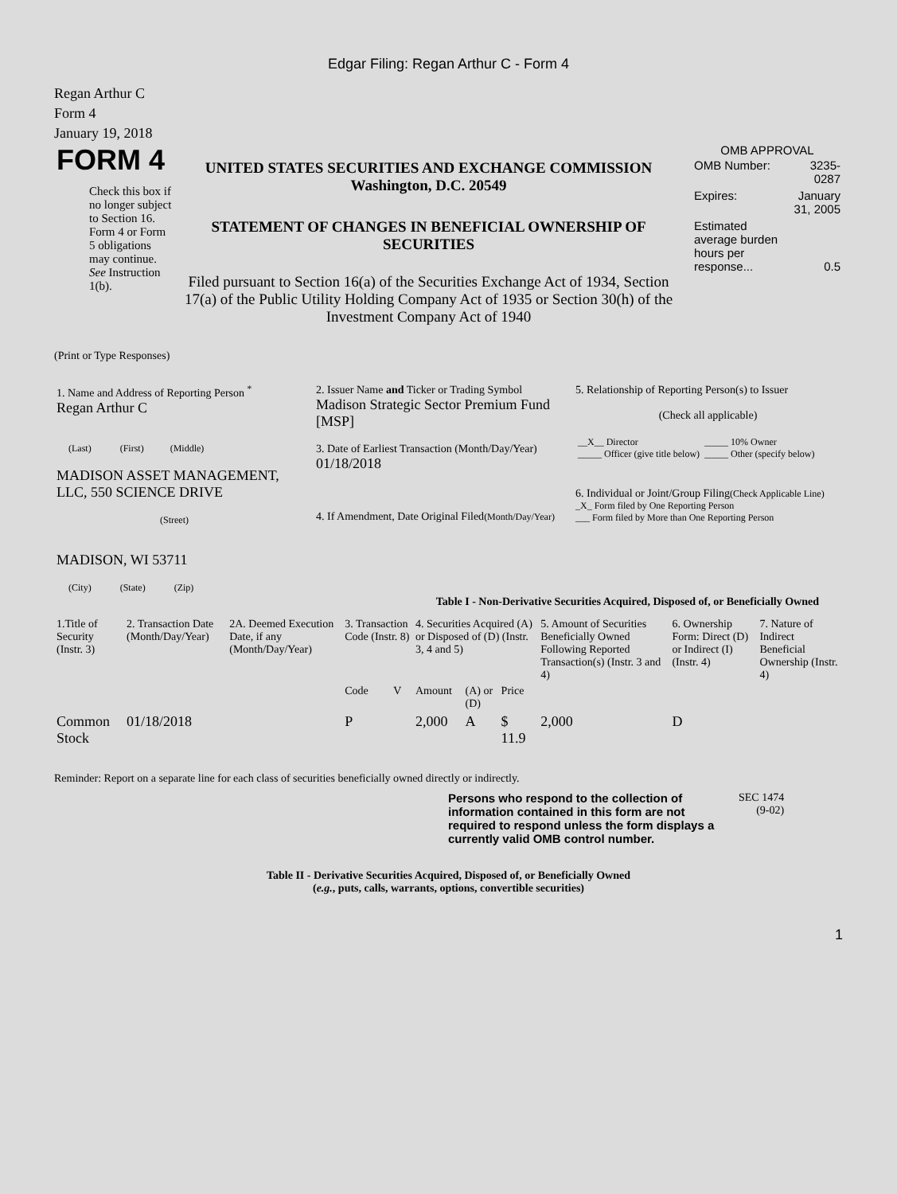Edgar Filing: Regan Arthur C - Form 4
Regan Arthur C
Form 4
January 19, 2018
FORM 4
Check this box if no longer subject to Section 16. Form 4 or Form 5 obligations may continue. See Instruction 1(b).
UNITED STATES SECURITIES AND EXCHANGE COMMISSION
Washington, D.C. 20549
STATEMENT OF CHANGES IN BENEFICIAL OWNERSHIP OF SECURITIES
Filed pursuant to Section 16(a) of the Securities Exchange Act of 1934, Section 17(a) of the Public Utility Holding Company Act of 1935 or Section 30(h) of the Investment Company Act of 1940
OMB APPROVAL
| OMB Number: | 3235-0287 |
| Expires: | January 31, 2005 |
| Estimated average burden hours per response... | 0.5 |
(Print or Type Responses)
| 1. Name and Address of Reporting Person <sup>*</sup> Regan Arthur C (Last) (First) (Middle) MADISON ASSET MANAGEMENT, LLC, 550 SCIENCE DRIVE (Street) MADISON, WI 53711 (City) (State) (Zip) | 2. Issuer Name and Ticker or Trading Symbol Madison Strategic Sector Premium Fund [MSP] 3. Date of Earliest Transaction (Month/Day/Year) 01/18/2018 4. If Amendment, Date Original Filed (Month/Day/Year) | 5. Relationship of Reporting Person(s) to Issuer (Check all applicable) / __X__ Director _____ Officer (give title below) / _____ 10% Owner _____ Other (specify below) / 6. Individual or Joint/Group Filing (Check Applicable Line) _X_ Form filed by One Reporting Person ___ Form filed by More than One Reporting Person |
Table I - Non-Derivative Securities Acquired, Disposed of, or Beneficially Owned
| 1.Title of Security (Instr. 3) | 2. Transaction Date (Month/Day/Year) | 2A. Deemed Execution Date, if any (Month/Day/Year) | 3. Transaction Code (Instr. 8) | | 4. Securities Acquired (A) or Disposed of (D) (Instr. 3, 4 and 5) | | | 5. Amount of Securities Beneficially Owned Following Reported Transaction(s) (Instr. 3 and 4) | 6. Ownership Form: Direct (D) or Indirect (I) (Instr. 4) | 7. Nature of Indirect Beneficial Ownership (Instr. 4) |
| --- | --- | --- | --- | --- | --- | --- | --- | --- | --- | --- |
| | | | Code | V | Amount | (A) or (D) | Price | | | |
| Common Stock | 01/18/2018 | | P | | 2,000 | A | $ 11.9 | 2,000 | D | |
Reminder: Report on a separate line for each class of securities beneficially owned directly or indirectly.
Persons who respond to the collection of information contained in this form are not required to respond unless the form displays a currently valid OMB control number.
SEC 1474
(9-02)
Table II - Derivative Securities Acquired, Disposed of, or Beneficially Owned
(e.g., puts, calls, warrants, options, convertible securities)
1